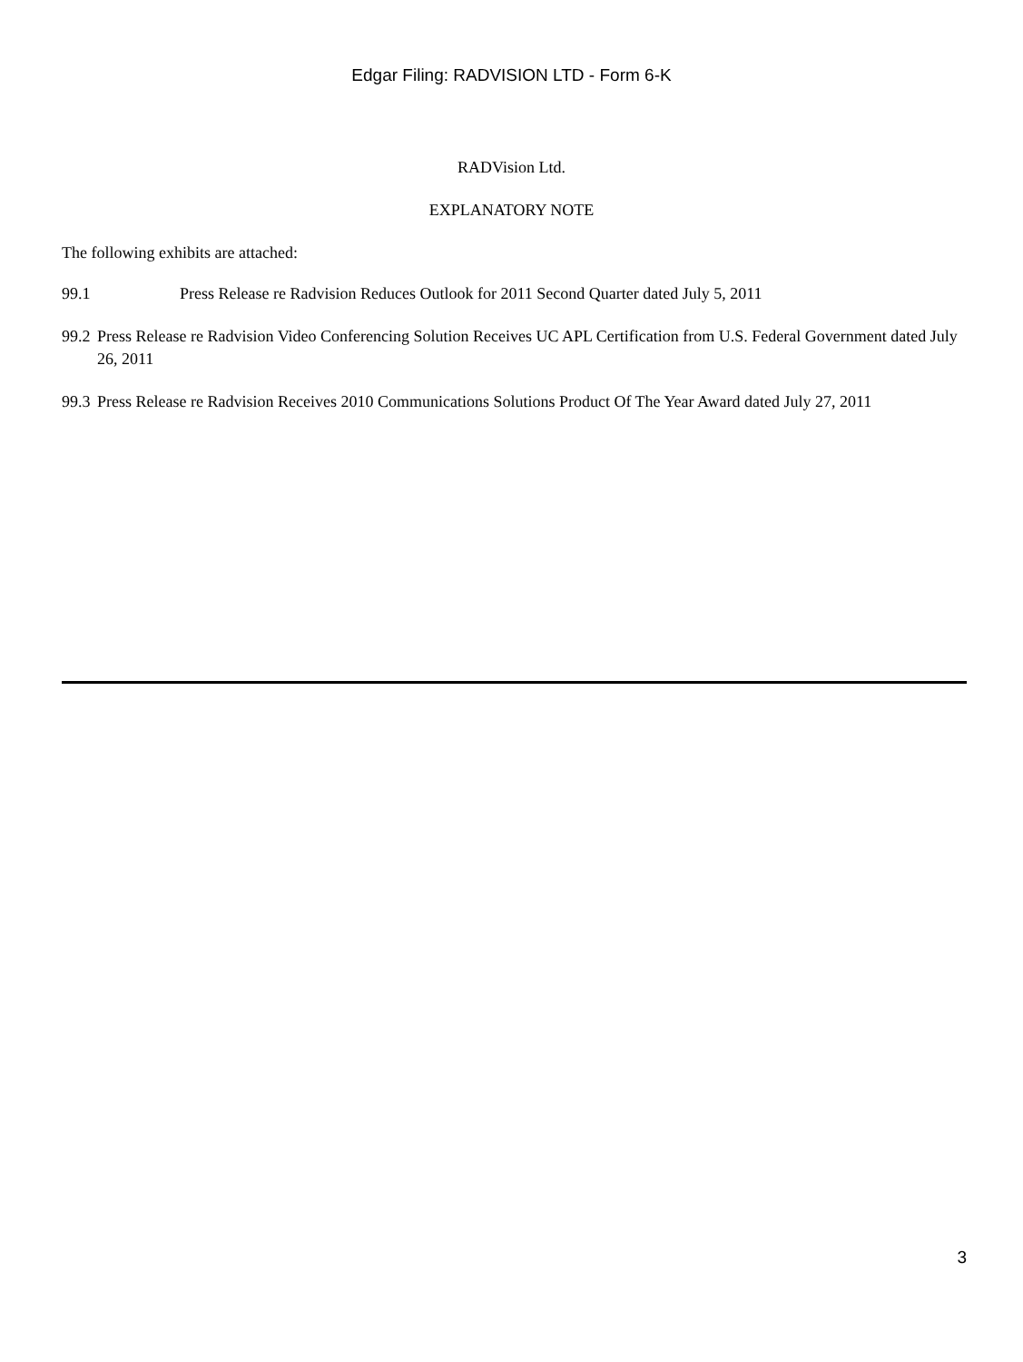Edgar Filing: RADVISION LTD - Form 6-K
RADVision Ltd.
EXPLANATORY NOTE
The following exhibits are attached:
99.1 Press Release re Radvision Reduces Outlook for 2011 Second Quarter dated July 5, 2011
99.2 Press Release re Radvision Video Conferencing Solution Receives UC APL Certification from U.S. Federal Government dated July 26, 2011
99.3 Press Release re Radvision Receives 2010 Communications Solutions Product Of The Year Award dated July 27, 2011
3